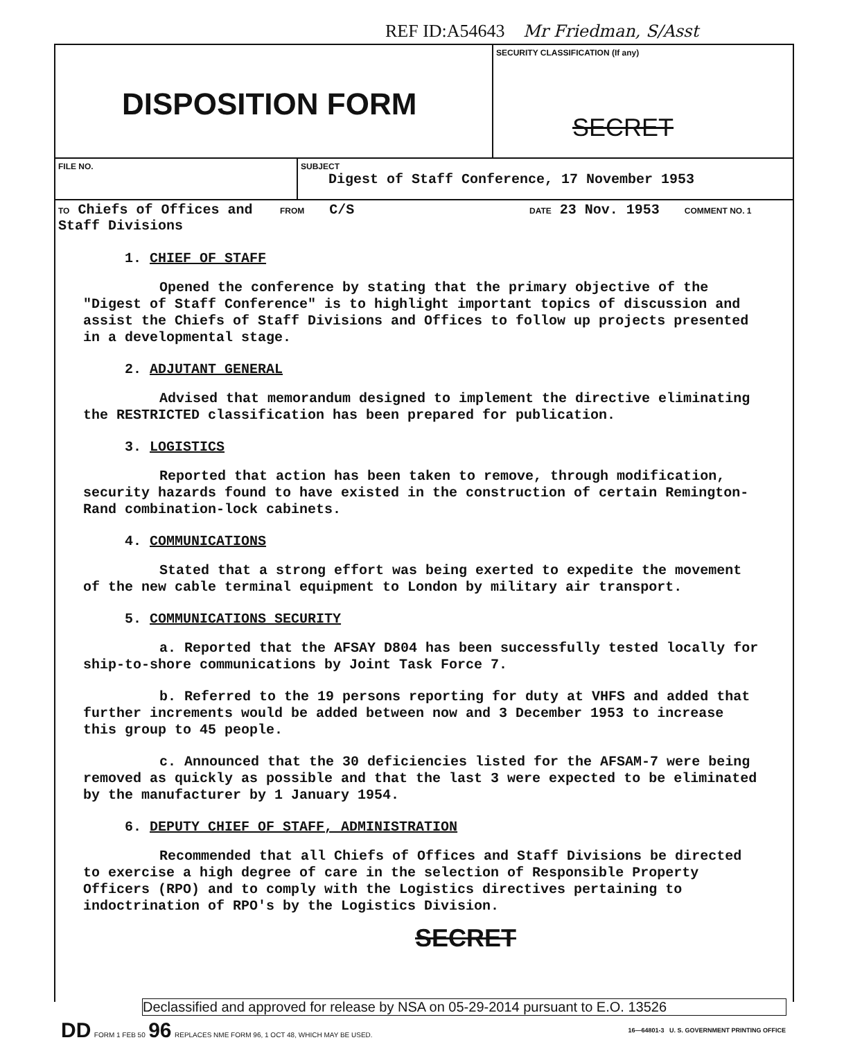REF ID:A54643 Mr Friedman, S/Asst
DISPOSITION FORM
SECURITY CLASSIFICATION (If any)
SECRET
FILE NO. SUBJECT
Digest of Staff Conference, 17 November 1953
TO Chiefs of Offices and
Staff Divisions
FROM C/S
DATE 23 Nov. 1953 COMMENT NO. 1
1. CHIEF OF STAFF
Opened the conference by stating that the primary objective of the "Digest of Staff Conference" is to highlight important topics of discussion and assist the Chiefs of Staff Divisions and Offices to follow up projects presented in a developmental stage.
2. ADJUTANT GENERAL
Advised that memorandum designed to implement the directive eliminating the RESTRICTED classification has been prepared for publication.
3. LOGISTICS
Reported that action has been taken to remove, through modification, security hazards found to have existed in the construction of certain Remington-Rand combination-lock cabinets.
4. COMMUNICATIONS
Stated that a strong effort was being exerted to expedite the movement of the new cable terminal equipment to London by military air transport.
5. COMMUNICATIONS SECURITY
a. Reported that the AFSAY D804 has been successfully tested locally for ship-to-shore communications by Joint Task Force 7.
b. Referred to the 19 persons reporting for duty at VHFS and added that further increments would be added between now and 3 December 1953 to increase this group to 45 people.
c. Announced that the 30 deficiencies listed for the AFSAM-7 were being removed as quickly as possible and that the last 3 were expected to be eliminated by the manufacturer by 1 January 1954.
6. DEPUTY CHIEF OF STAFF, ADMINISTRATION
Recommended that all Chiefs of Offices and Staff Divisions be directed to exercise a high degree of care in the selection of Responsible Property Officers (RPO) and to comply with the Logistics directives pertaining to indoctrination of RPO's by the Logistics Division.
SECRET
Declassified and approved for release by NSA on 05-29-2014 pursuant to E.O. 13526
DD FORM 1 FEB 50 96 REPLACES NME FORM 96, 1 OCT 48, WHICH MAY BE USED.
16—64801-3 U. S. GOVERNMENT PRINTING OFFICE